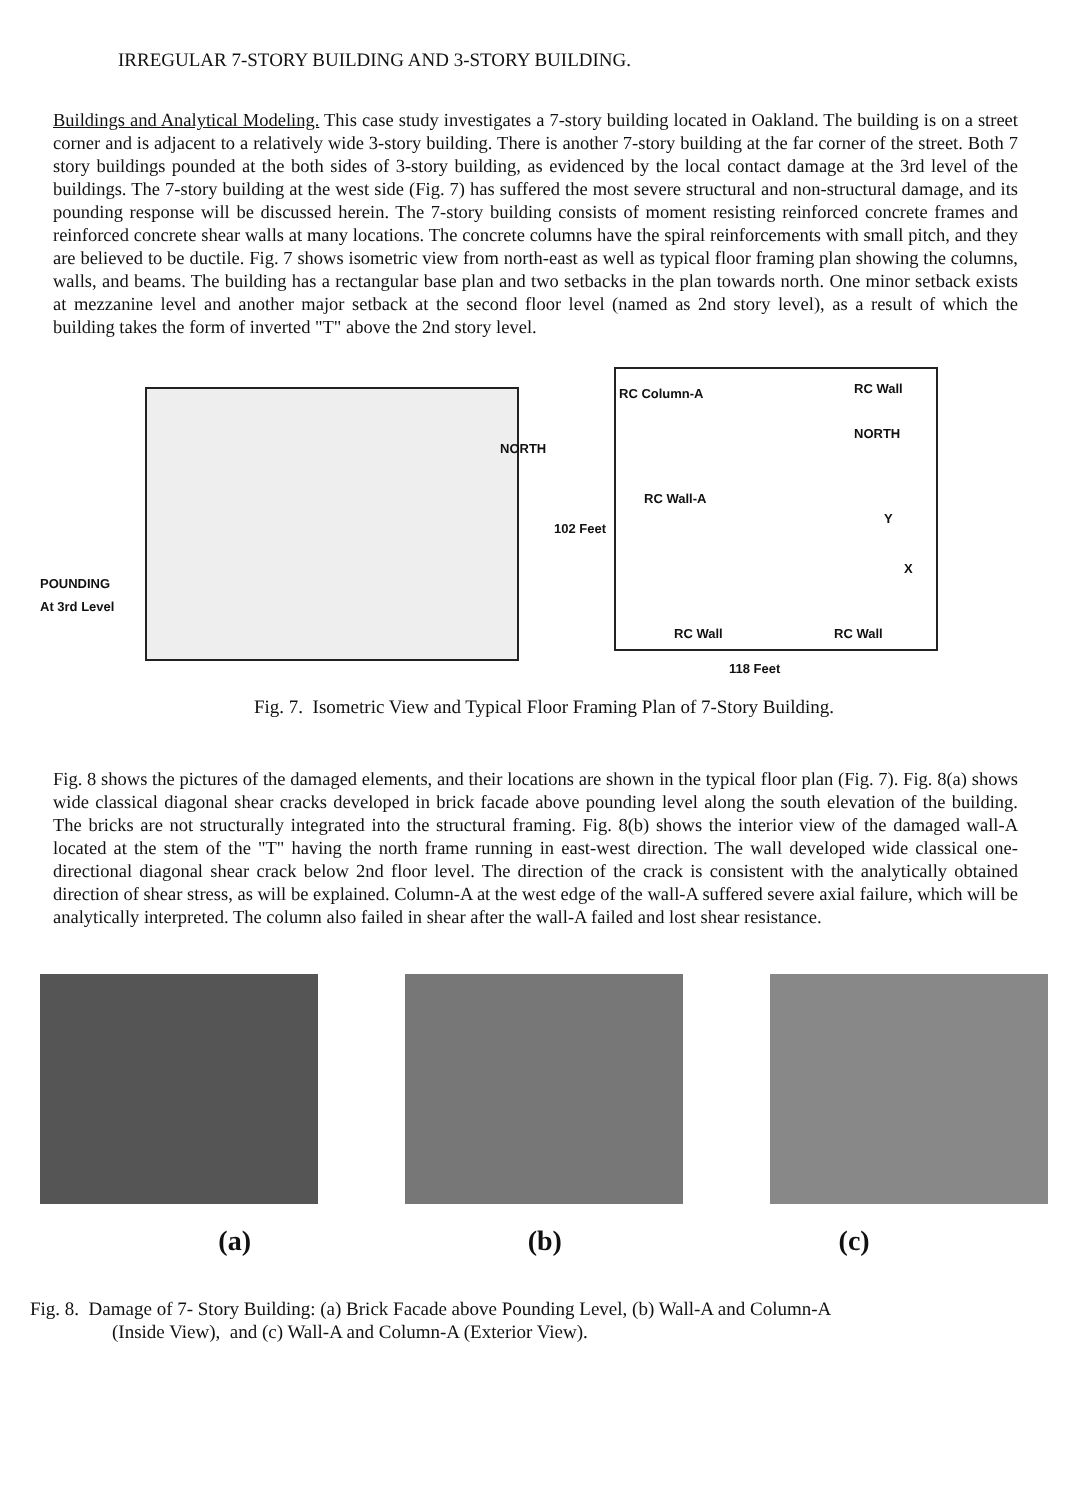IRREGULAR 7-STORY BUILDING AND 3-STORY BUILDING.
Buildings and Analytical Modeling. This case study investigates a 7-story building located in Oakland. The building is on a street corner and is adjacent to a relatively wide 3-story building. There is another 7-story building at the far corner of the street. Both 7 story buildings pounded at the both sides of 3-story building, as evidenced by the local contact damage at the 3rd level of the buildings. The 7-story building at the west side (Fig. 7) has suffered the most severe structural and non-structural damage, and its pounding response will be discussed herein. The 7-story building consists of moment resisting reinforced concrete frames and reinforced concrete shear walls at many locations. The concrete columns have the spiral reinforcements with small pitch, and they are believed to be ductile. Fig. 7 shows isometric view from north-east as well as typical floor framing plan showing the columns, walls, and beams. The building has a rectangular base plan and two setbacks in the plan towards north. One minor setback exists at mezzanine level and another major setback at the second floor level (named as 2nd story level), as a result of which the building takes the form of inverted "T" above the 2nd story level.
NORTH
POUNDING
At 3rd Level
RC Column-A RC Wall
NORTH
RC Wall-A
Y
X
102 Feet
RC Wall RC Wall
118 Feet
Fig. 7. Isometric View and Typical Floor Framing Plan of 7-Story Building.
Fig. 8 shows the pictures of the damaged elements, and their locations are shown in the typical floor plan (Fig. 7). Fig. 8(a) shows wide classical diagonal shear cracks developed in brick facade above pounding level along the south elevation of the building. The bricks are not structurally integrated into the structural framing. Fig. 8(b) shows the interior view of the damaged wall-A located at the stem of the "T" having the north frame running in east-west direction. The wall developed wide classical one-directional diagonal shear crack below 2nd floor level. The direction of the crack is consistent with the analytically obtained direction of shear stress, as will be explained. Column-A at the west edge of the wall-A suffered severe axial failure, which will be analytically interpreted. The column also failed in shear after the wall-A failed and lost shear resistance.
(a) (b) (c)
Fig. 8. Damage of 7- Story Building: (a) Brick Facade above Pounding Level, (b) Wall-A and Column-A
(Inside View), and (c) Wall-A and Column-A (Exterior View).